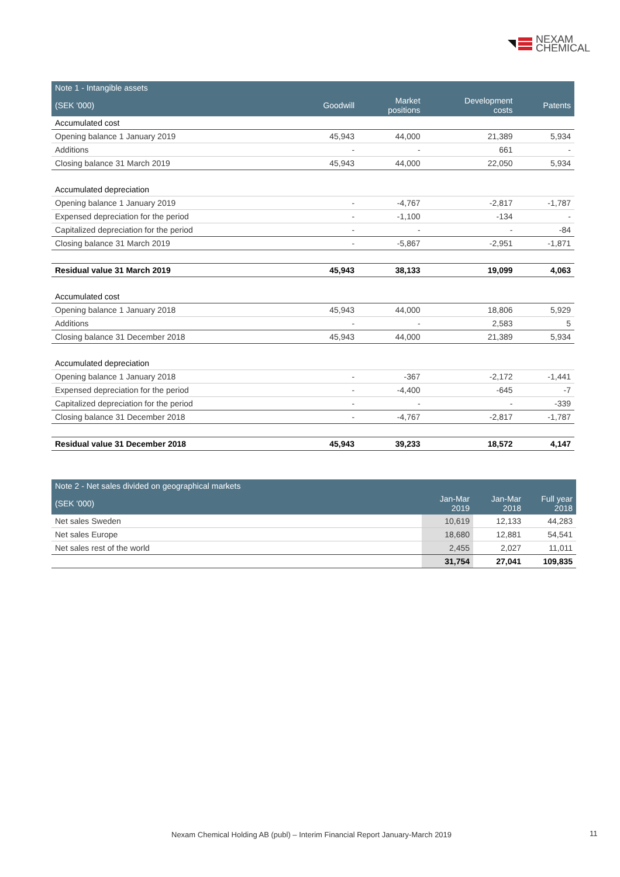NEXAM
CHEMICAL
| Note 1 - Intangible assets | | | | |
| --- | --- | --- | --- | --- |
| (SEK '000) | Goodwill | Market positions | Development costs | Patents |
| Accumulated cost | | | | |
| Opening balance 1 January 2019 | 45,943 | 44,000 | 21,389 | 5,934 |
| Additions | - | - | 661 | - |
| Closing balance 31 March 2019 | 45,943 | 44,000 | 22,050 | 5,934 |
| Accumulated depreciation | | | | |
| Opening balance 1 January 2019 | - | -4,767 | -2,817 | -1,787 |
| Expensed depreciation for the period | - | -1,100 | -134 | - |
| Capitalized depreciation for the period | - | - | - | -84 |
| Closing balance 31 March 2019 | - | -5,867 | -2,951 | -1,871 |
| Residual value 31 March 2019 | 45,943 | 38,133 | 19,099 | 4,063 |
| Accumulated cost | | | | |
| Opening balance 1 January 2018 | 45,943 | 44,000 | 18,806 | 5,929 |
| Additions | - | - | 2,583 | 5 |
| Closing balance 31 December 2018 | 45,943 | 44,000 | 21,389 | 5,934 |
| Accumulated depreciation | | | | |
| Opening balance 1 January 2018 | - | -367 | -2,172 | -1,441 |
| Expensed depreciation for the period | - | -4,400 | -645 | -7 |
| Capitalized depreciation for the period | - | - | - | -339 |
| Closing balance 31 December 2018 | - | -4,767 | -2,817 | -1,787 |
| Residual value 31 December 2018 | 45,943 | 39,233 | 18,572 | 4,147 |
| Note 2 - Net sales divided on geographical markets | | | |
| --- | --- | --- | --- |
| (SEK '000) | Jan-Mar 2019 | Jan-Mar 2018 | Full year 2018 |
| Net sales Sweden | 10,619 | 12,133 | 44,283 |
| Net sales Europe | 18,680 | 12,881 | 54,541 |
| Net sales rest of the world | 2,455 | 2,027 | 11,011 |
| | 31,754 | 27,041 | 109,835 |
Nexam Chemical Holding AB (publ) – Interim Financial Report January-March 2019
11